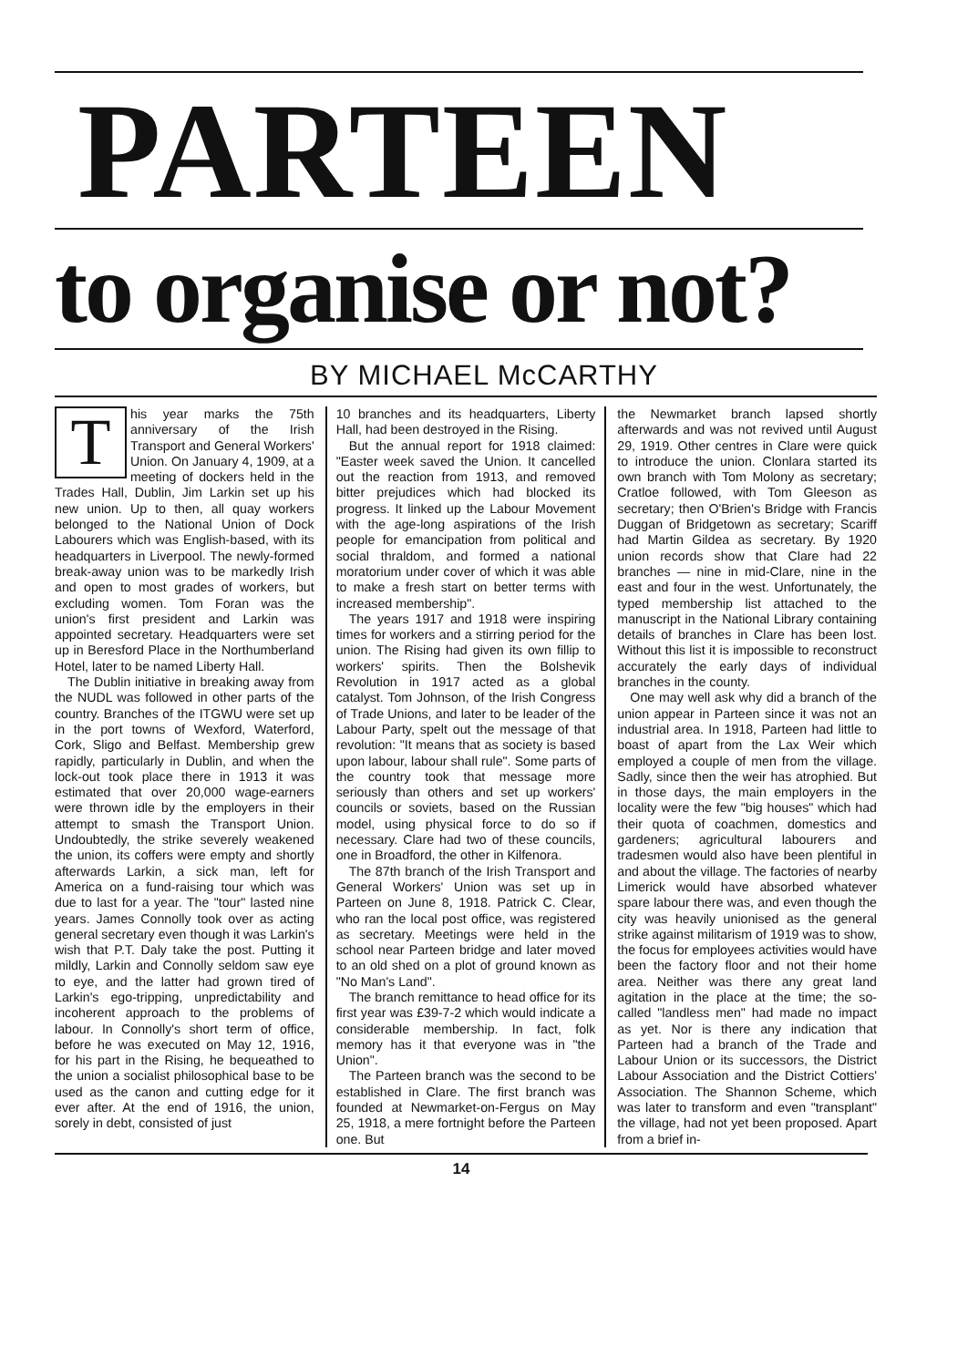PARTEEN
to organise or not?
BY MICHAEL McCARTHY
This year marks the 75th anniversary of the Irish Transport and General Workers' Union. On January 4, 1909, at a meeting of dockers held in the Trades Hall, Dublin, Jim Larkin set up his new union. Up to then, all quay workers belonged to the National Union of Dock Labourers which was English-based, with its headquarters in Liverpool. The newly-formed break-away union was to be markedly Irish and open to most grades of workers, but excluding women. Tom Foran was the union's first president and Larkin was appointed secretary. Headquarters were set up in Beresford Place in the Northumberland Hotel, later to be named Liberty Hall.
The Dublin initiative in breaking away from the NUDL was followed in other parts of the country. Branches of the ITGWU were set up in the port towns of Wexford, Waterford, Cork, Sligo and Belfast. Membership grew rapidly, particularly in Dublin, and when the lock-out took place there in 1913 it was estimated that over 20,000 wage-earners were thrown idle by the employers in their attempt to smash the Transport Union. Undoubtedly, the strike severely weakened the union, its coffers were empty and shortly afterwards Larkin, a sick man, left for America on a fund-raising tour which was due to last for a year. The "tour" lasted nine years. James Connolly took over as acting general secretary even though it was Larkin's wish that P.T. Daly take the post. Putting it mildly, Larkin and Connolly seldom saw eye to eye, and the latter had grown tired of Larkin's ego-tripping, unpredictability and incoherent approach to the problems of labour. In Connolly's short term of office, before he was executed on May 12, 1916, for his part in the Rising, he bequeathed to the union a socialist philosophical base to be used as the canon and cutting edge for it ever after. At the end of 1916, the union, sorely in debt, consisted of just
10 branches and its headquarters, Liberty Hall, had been destroyed in the Rising.
But the annual report for 1918 claimed: "Easter week saved the Union. It cancelled out the reaction from 1913, and removed bitter prejudices which had blocked its progress. It linked up the Labour Movement with the age-long aspirations of the Irish people for emancipation from political and social thraldom, and formed a national moratorium under cover of which it was able to make a fresh start on better terms with increased membership".
The years 1917 and 1918 were inspiring times for workers and a stirring period for the union. The Rising had given its own fillip to workers' spirits. Then the Bolshevik Revolution in 1917 acted as a global catalyst. Tom Johnson, of the Irish Congress of Trade Unions, and later to be leader of the Labour Party, spelt out the message of that revolution: "It means that as society is based upon labour, labour shall rule". Some parts of the country took that message more seriously than others and set up workers' councils or soviets, based on the Russian model, using physical force to do so if necessary. Clare had two of these councils, one in Broadford, the other in Kilfenora.
The 87th branch of the Irish Transport and General Workers' Union was set up in Parteen on June 8, 1918. Patrick C. Clear, who ran the local post office, was registered as secretary. Meetings were held in the school near Parteen bridge and later moved to an old shed on a plot of ground known as "No Man's Land".
The branch remittance to head office for its first year was £39-7-2 which would indicate a considerable membership. In fact, folk memory has it that everyone was in "the Union".
The Parteen branch was the second to be established in Clare. The first branch was founded at Newmarket-on-Fergus on May 25, 1918, a mere fortnight before the Parteen one. But
the Newmarket branch lapsed shortly afterwards and was not revived until August 29, 1919. Other centres in Clare were quick to introduce the union. Clonlara started its own branch with Tom Molony as secretary; Cratloe followed, with Tom Gleeson as secretary; then O'Brien's Bridge with Francis Duggan of Bridgetown as secretary; Scariff had Martin Gildea as secretary. By 1920 union records show that Clare had 22 branches — nine in mid-Clare, nine in the east and four in the west. Unfortunately, the typed membership list attached to the manuscript in the National Library containing details of branches in Clare has been lost. Without this list it is impossible to reconstruct accurately the early days of individual branches in the county.
One may well ask why did a branch of the union appear in Parteen since it was not an industrial area. In 1918, Parteen had little to boast of apart from the Lax Weir which employed a couple of men from the village. Sadly, since then the weir has atrophied. But in those days, the main employers in the locality were the few "big houses" which had their quota of coachmen, domestics and gardeners; agricultural labourers and tradesmen would also have been plentiful in and about the village. The factories of nearby Limerick would have absorbed whatever spare labour there was, and even though the city was heavily unionised as the general strike against militarism of 1919 was to show, the focus for employees activities would have been the factory floor and not their home area. Neither was there any great land agitation in the place at the time; the so-called "landless men" had made no impact as yet. Nor is there any indication that Parteen had a branch of the Trade and Labour Union or its successors, the District Labour Association and the District Cottiers' Association. The Shannon Scheme, which was later to transform and even "transplant" the village, had not yet been proposed. Apart from a brief in-
14